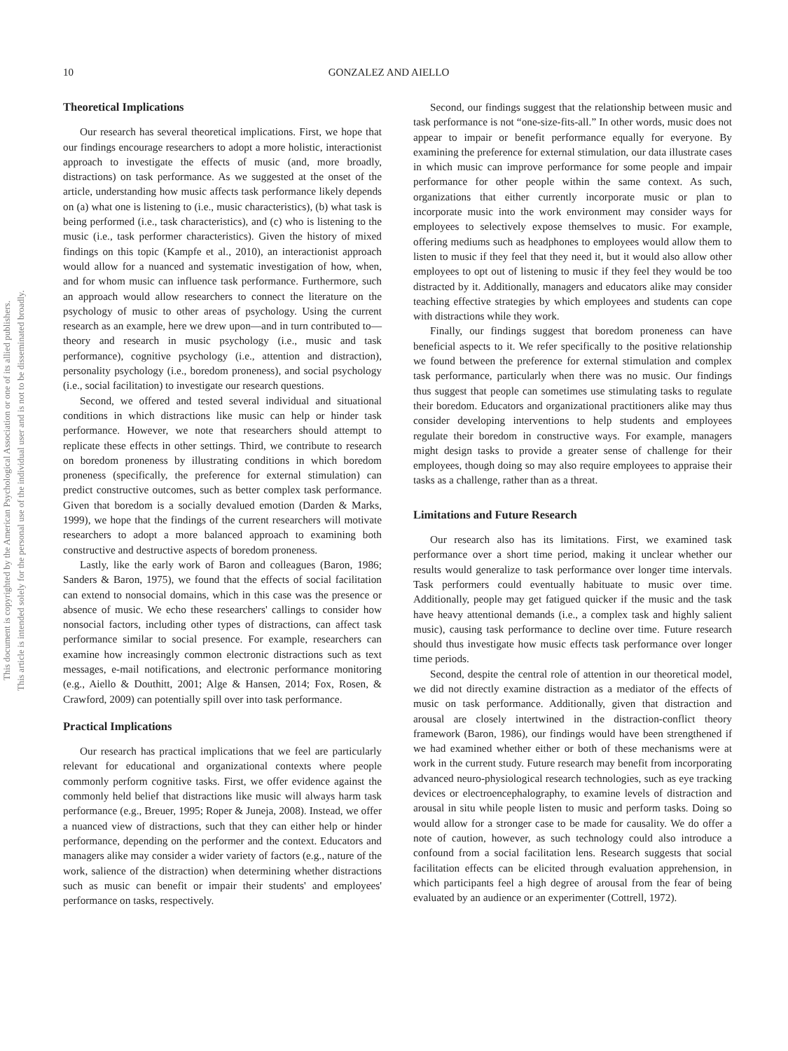This document is copyrighted by the American Psychological Association or one of its allied publishers.
This article is intended solely for the personal use of the individual user and is not to be disseminated broadly.
10 GONZALEZ AND AIELLO
Theoretical Implications
Our research has several theoretical implications. First, we hope that our findings encourage researchers to adopt a more holistic, interactionist approach to investigate the effects of music (and, more broadly, distractions) on task performance. As we suggested at the onset of the article, understanding how music affects task performance likely depends on (a) what one is listening to (i.e., music characteristics), (b) what task is being performed (i.e., task characteristics), and (c) who is listening to the music (i.e., task performer characteristics). Given the history of mixed findings on this topic (Kampfe et al., 2010), an interactionist approach would allow for a nuanced and systematic investigation of how, when, and for whom music can influence task performance. Furthermore, such an approach would allow researchers to connect the literature on the psychology of music to other areas of psychology. Using the current research as an example, here we drew upon—and in turn contributed to—theory and research in music psychology (i.e., music and task performance), cognitive psychology (i.e., attention and distraction), personality psychology (i.e., boredom proneness), and social psychology (i.e., social facilitation) to investigate our research questions.
Second, we offered and tested several individual and situational conditions in which distractions like music can help or hinder task performance. However, we note that researchers should attempt to replicate these effects in other settings. Third, we contribute to research on boredom proneness by illustrating conditions in which boredom proneness (specifically, the preference for external stimulation) can predict constructive outcomes, such as better complex task performance. Given that boredom is a socially devalued emotion (Darden & Marks, 1999), we hope that the findings of the current researchers will motivate researchers to adopt a more balanced approach to examining both constructive and destructive aspects of boredom proneness.
Lastly, like the early work of Baron and colleagues (Baron, 1986; Sanders & Baron, 1975), we found that the effects of social facilitation can extend to nonsocial domains, which in this case was the presence or absence of music. We echo these researchers' callings to consider how nonsocial factors, including other types of distractions, can affect task performance similar to social presence. For example, researchers can examine how increasingly common electronic distractions such as text messages, e-mail notifications, and electronic performance monitoring (e.g., Aiello & Douthitt, 2001; Alge & Hansen, 2014; Fox, Rosen, & Crawford, 2009) can potentially spill over into task performance.
Practical Implications
Our research has practical implications that we feel are particularly relevant for educational and organizational contexts where people commonly perform cognitive tasks. First, we offer evidence against the commonly held belief that distractions like music will always harm task performance (e.g., Breuer, 1995; Roper & Juneja, 2008). Instead, we offer a nuanced view of distractions, such that they can either help or hinder performance, depending on the performer and the context. Educators and managers alike may consider a wider variety of factors (e.g., nature of the work, salience of the distraction) when determining whether distractions such as music can benefit or impair their students' and employees' performance on tasks, respectively.
Second, our findings suggest that the relationship between music and task performance is not “one-size-fits-all.” In other words, music does not appear to impair or benefit performance equally for everyone. By examining the preference for external stimulation, our data illustrate cases in which music can improve performance for some people and impair performance for other people within the same context. As such, organizations that either currently incorporate music or plan to incorporate music into the work environment may consider ways for employees to selectively expose themselves to music. For example, offering mediums such as headphones to employees would allow them to listen to music if they feel that they need it, but it would also allow other employees to opt out of listening to music if they feel they would be too distracted by it. Additionally, managers and educators alike may consider teaching effective strategies by which employees and students can cope with distractions while they work.
Finally, our findings suggest that boredom proneness can have beneficial aspects to it. We refer specifically to the positive relationship we found between the preference for external stimulation and complex task performance, particularly when there was no music. Our findings thus suggest that people can sometimes use stimulating tasks to regulate their boredom. Educators and organizational practitioners alike may thus consider developing interventions to help students and employees regulate their boredom in constructive ways. For example, managers might design tasks to provide a greater sense of challenge for their employees, though doing so may also require employees to appraise their tasks as a challenge, rather than as a threat.
Limitations and Future Research
Our research also has its limitations. First, we examined task performance over a short time period, making it unclear whether our results would generalize to task performance over longer time intervals. Task performers could eventually habituate to music over time. Additionally, people may get fatigued quicker if the music and the task have heavy attentional demands (i.e., a complex task and highly salient music), causing task performance to decline over time. Future research should thus investigate how music effects task performance over longer time periods.
Second, despite the central role of attention in our theoretical model, we did not directly examine distraction as a mediator of the effects of music on task performance. Additionally, given that distraction and arousal are closely intertwined in the distraction-conflict theory framework (Baron, 1986), our findings would have been strengthened if we had examined whether either or both of these mechanisms were at work in the current study. Future research may benefit from incorporating advanced neuro-physiological research technologies, such as eye tracking devices or electroencephalography, to examine levels of distraction and arousal in situ while people listen to music and perform tasks. Doing so would allow for a stronger case to be made for causality. We do offer a note of caution, however, as such technology could also introduce a confound from a social facilitation lens. Research suggests that social facilitation effects can be elicited through evaluation apprehension, in which participants feel a high degree of arousal from the fear of being evaluated by an audience or an experimenter (Cottrell, 1972).